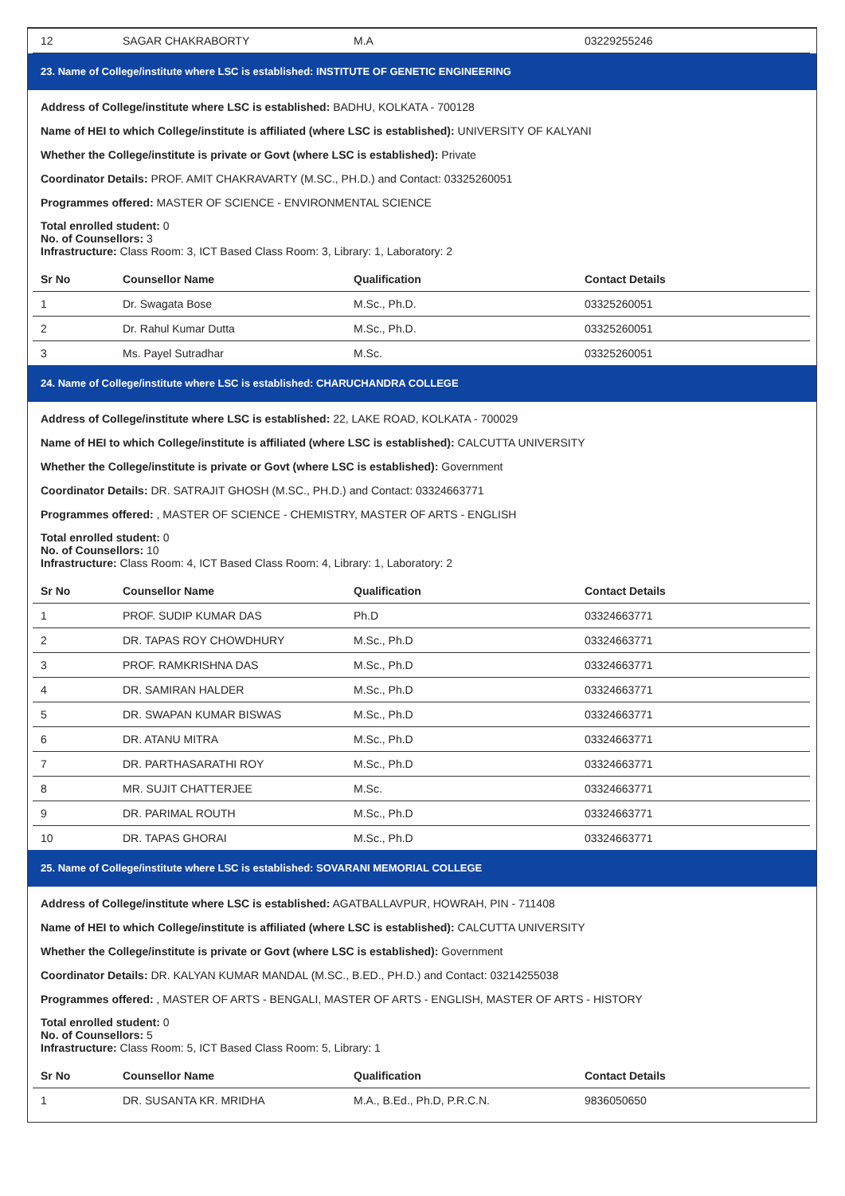| 12 | SAGAR CHAKRABORTY | M.A | 03229255246 |
23. Name of College/institute where LSC is established: INSTITUTE OF GENETIC ENGINEERING
Address of College/institute where LSC is established: BADHU, KOLKATA - 700128
Name of HEI to which College/institute is affiliated (where LSC is established): UNIVERSITY OF KALYANI
Whether the College/institute is private or Govt (where LSC is established): Private
Coordinator Details: PROF. AMIT CHAKRAVARTY (M.SC., PH.D.) and Contact: 03325260051
Programmes offered: MASTER OF SCIENCE - ENVIRONMENTAL SCIENCE
Total enrolled student: 0
No. of Counsellors: 3
Infrastructure: Class Room: 3, ICT Based Class Room: 3, Library: 1, Laboratory: 2
| Sr No | Counsellor Name | Qualification | Contact Details |
| --- | --- | --- | --- |
| 1 | Dr. Swagata Bose | M.Sc., Ph.D. | 03325260051 |
| 2 | Dr. Rahul Kumar Dutta | M.Sc., Ph.D. | 03325260051 |
| 3 | Ms. Payel Sutradhar | M.Sc. | 03325260051 |
24. Name of College/institute where LSC is established: CHARUCHANDRA COLLEGE
Address of College/institute where LSC is established: 22, LAKE ROAD, KOLKATA - 700029
Name of HEI to which College/institute is affiliated (where LSC is established): CALCUTTA UNIVERSITY
Whether the College/institute is private or Govt (where LSC is established): Government
Coordinator Details: DR. SATRAJIT GHOSH (M.SC., PH.D.) and Contact: 03324663771
Programmes offered: , MASTER OF SCIENCE - CHEMISTRY, MASTER OF ARTS - ENGLISH
Total enrolled student: 0
No. of Counsellors: 10
Infrastructure: Class Room: 4, ICT Based Class Room: 4, Library: 1, Laboratory: 2
| Sr No | Counsellor Name | Qualification | Contact Details |
| --- | --- | --- | --- |
| 1 | PROF. SUDIP KUMAR DAS | Ph.D | 03324663771 |
| 2 | DR. TAPAS ROY CHOWDHURY | M.Sc., Ph.D | 03324663771 |
| 3 | PROF. RAMKRISHNA DAS | M.Sc., Ph.D | 03324663771 |
| 4 | DR. SAMIRAN HALDER | M.Sc., Ph.D | 03324663771 |
| 5 | DR. SWAPAN KUMAR BISWAS | M.Sc., Ph.D | 03324663771 |
| 6 | DR. ATANU MITRA | M.Sc., Ph.D | 03324663771 |
| 7 | DR. PARTHASARATHI ROY | M.Sc., Ph.D | 03324663771 |
| 8 | MR. SUJIT CHATTERJEE | M.Sc. | 03324663771 |
| 9 | DR. PARIMAL ROUTH | M.Sc., Ph.D | 03324663771 |
| 10 | DR. TAPAS GHORAI | M.Sc., Ph.D | 03324663771 |
25. Name of College/institute where LSC is established: SOVARANI MEMORIAL COLLEGE
Address of College/institute where LSC is established: AGATBALLAVPUR, HOWRAH, PIN - 711408
Name of HEI to which College/institute is affiliated (where LSC is established): CALCUTTA UNIVERSITY
Whether the College/institute is private or Govt (where LSC is established): Government
Coordinator Details: DR. KALYAN KUMAR MANDAL (M.SC., B.ED., PH.D.) and Contact: 03214255038
Programmes offered: , MASTER OF ARTS - BENGALI, MASTER OF ARTS - ENGLISH, MASTER OF ARTS - HISTORY
Total enrolled student: 0
No. of Counsellors: 5
Infrastructure: Class Room: 5, ICT Based Class Room: 5, Library: 1
| Sr No | Counsellor Name | Qualification | Contact Details |
| --- | --- | --- | --- |
| 1 | DR. SUSANTA KR. MRIDHA | M.A., B.Ed., Ph.D, P.R.C.N. | 9836050650 |